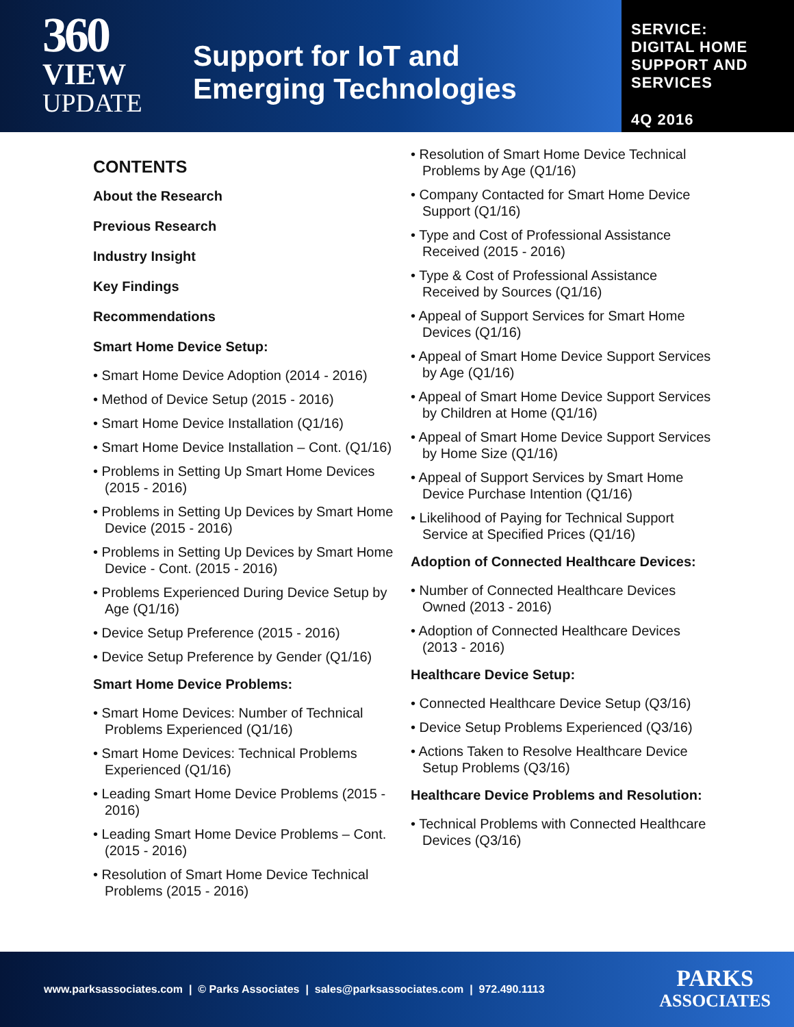360
VIEW
UPDATE
Support for IoT and
Emerging Technologies
SERVICE:
DIGITAL HOME
SUPPORT AND
SERVICES
4Q 2016
CONTENTS
About the Research
Previous Research
Industry Insight
Key Findings
Recommendations
Smart Home Device Setup:
• Smart Home Device Adoption (2014 - 2016)
• Method of Device Setup (2015 - 2016)
• Smart Home Device Installation (Q1/16)
• Smart Home Device Installation – Cont. (Q1/16)
• Problems in Setting Up Smart Home Devices (2015 - 2016)
• Problems in Setting Up Devices by Smart Home Device (2015 - 2016)
• Problems in Setting Up Devices by Smart Home Device - Cont. (2015 - 2016)
• Problems Experienced During Device Setup by Age (Q1/16)
• Device Setup Preference (2015 - 2016)
• Device Setup Preference by Gender (Q1/16)
Smart Home Device Problems:
• Smart Home Devices: Number of Technical Problems Experienced (Q1/16)
• Smart Home Devices: Technical Problems Experienced (Q1/16)
• Leading Smart Home Device Problems (2015 - 2016)
• Leading Smart Home Device Problems – Cont. (2015 - 2016)
• Resolution of Smart Home Device Technical Problems (2015 - 2016)
• Resolution of Smart Home Device Technical Problems by Age (Q1/16)
• Company Contacted for Smart Home Device Support (Q1/16)
• Type and Cost of Professional Assistance Received (2015 - 2016)
• Type & Cost of Professional Assistance Received by Sources (Q1/16)
• Appeal of Support Services for Smart Home Devices (Q1/16)
• Appeal of Smart Home Device Support Services by Age (Q1/16)
• Appeal of Smart Home Device Support Services by Children at Home (Q1/16)
• Appeal of Smart Home Device Support Services by Home Size (Q1/16)
• Appeal of Support Services by Smart Home Device Purchase Intention (Q1/16)
• Likelihood of Paying for Technical Support Service at Specified Prices (Q1/16)
Adoption of Connected Healthcare Devices:
• Number of Connected Healthcare Devices Owned (2013 - 2016)
• Adoption of Connected Healthcare Devices (2013 - 2016)
Healthcare Device Setup:
• Connected Healthcare Device Setup (Q3/16)
• Device Setup Problems Experienced (Q3/16)
• Actions Taken to Resolve Healthcare Device Setup Problems (Q3/16)
Healthcare Device Problems and Resolution:
• Technical Problems with Connected Healthcare Devices (Q3/16)
www.parksassociates.com | © Parks Associates | sales@parksassociates.com | 972.490.1113
PARKS
ASSOCIATES